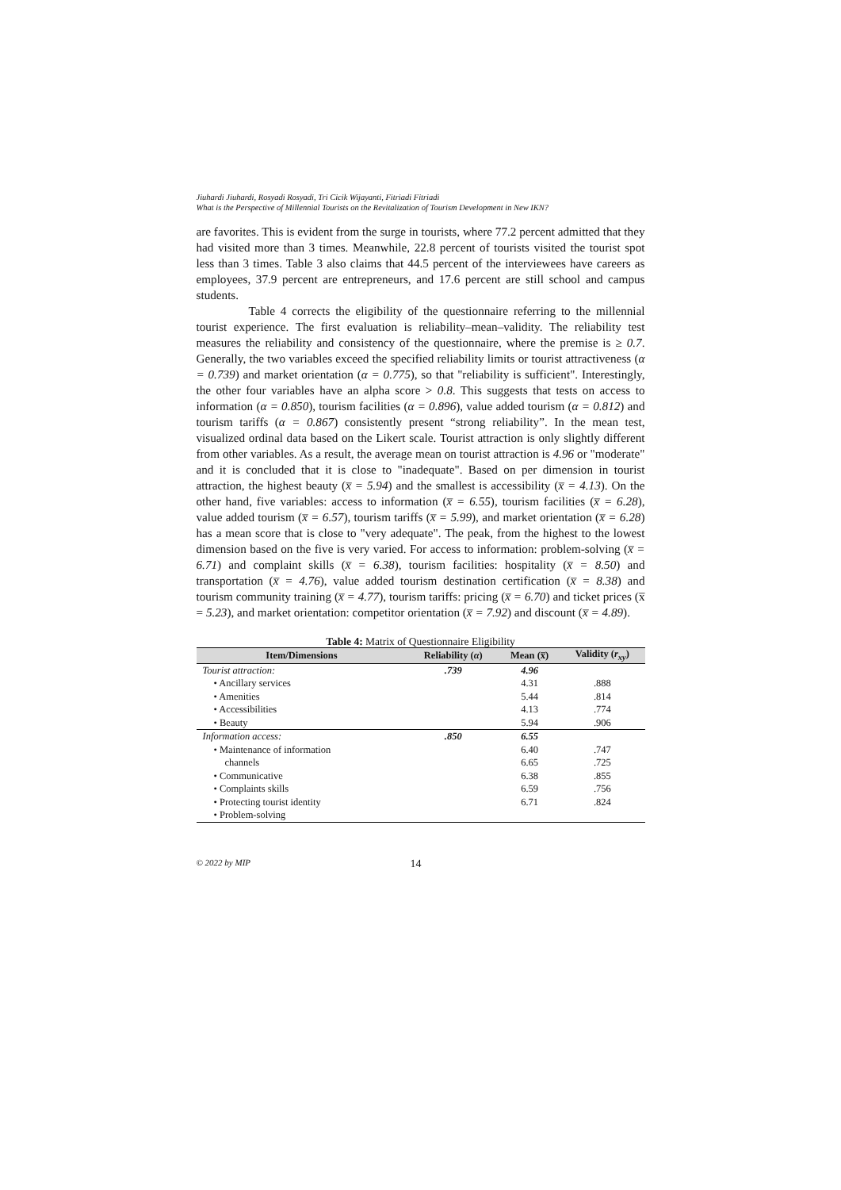Jiuhardi Jiuhardi, Rosyadi Rosyadi, Tri Cicik Wijayanti, Fitriadi Fitriadi
What is the Perspective of Millennial Tourists on the Revitalization of Tourism Development in New IKN?
are favorites. This is evident from the surge in tourists, where 77.2 percent admitted that they had visited more than 3 times. Meanwhile, 22.8 percent of tourists visited the tourist spot less than 3 times. Table 3 also claims that 44.5 percent of the interviewees have careers as employees, 37.9 percent are entrepreneurs, and 17.6 percent are still school and campus students.
Table 4 corrects the eligibility of the questionnaire referring to the millennial tourist experience. The first evaluation is reliability–mean–validity. The reliability test measures the reliability and consistency of the questionnaire, where the premise is ≥ 0.7. Generally, the two variables exceed the specified reliability limits or tourist attractiveness (α = 0.739) and market orientation (α = 0.775), so that "reliability is sufficient". Interestingly, the other four variables have an alpha score > 0.8. This suggests that tests on access to information (α = 0.850), tourism facilities (α = 0.896), value added tourism (α = 0.812) and tourism tariffs (α = 0.867) consistently present “strong reliability”. In the mean test, visualized ordinal data based on the Likert scale. Tourist attraction is only slightly different from other variables. As a result, the average mean on tourist attraction is 4.96 or "moderate" and it is concluded that it is close to "inadequate". Based on per dimension in tourist attraction, the highest beauty (x̅ = 5.94) and the smallest is accessibility (x̅ = 4.13). On the other hand, five variables: access to information (x̅ = 6.55), tourism facilities (x̅ = 6.28), value added tourism (x̅ = 6.57), tourism tariffs (x̅ = 5.99), and market orientation (x̅ = 6.28) has a mean score that is close to "very adequate". The peak, from the highest to the lowest dimension based on the five is very varied. For access to information: problem-solving (x̅ = 6.71) and complaint skills (x̅ = 6.38), tourism facilities: hospitality (x̅ = 8.50) and transportation (x̅ = 4.76), value added tourism destination certification (x̅ = 8.38) and tourism community training (x̅ = 4.77), tourism tariffs: pricing (x̅ = 6.70) and ticket prices (x̅ = 5.23), and market orientation: competitor orientation (x̅ = 7.92) and discount (x̅ = 4.89).
Table 4: Matrix of Questionnaire Eligibility
| Item/Dimensions | Reliability ( α ) | Mean (x̅) | Validity ( r<sub>xy</sub> ) |
| --- | --- | --- | --- |
| Tourist attraction: | .739 | 4.96 | |
| • Ancillary services | | 4.31 | .888 |
| • Amenities | | 5.44 | .814 |
| • Accessibilities | | 4.13 | .774 |
| • Beauty | | 5.94 | .906 |
| Information access: | .850 | 6.55 | |
| • Maintenance of information | | 6.40 | .747 |
| channels | | 6.65 | .725 |
| • Communicative | | 6.38 | .855 |
| • Complaints skills | | 6.59 | .756 |
| • Protecting tourist identity | | 6.71 | .824 |
| • Problem-solving | | | |
© 2022 by MIP 14